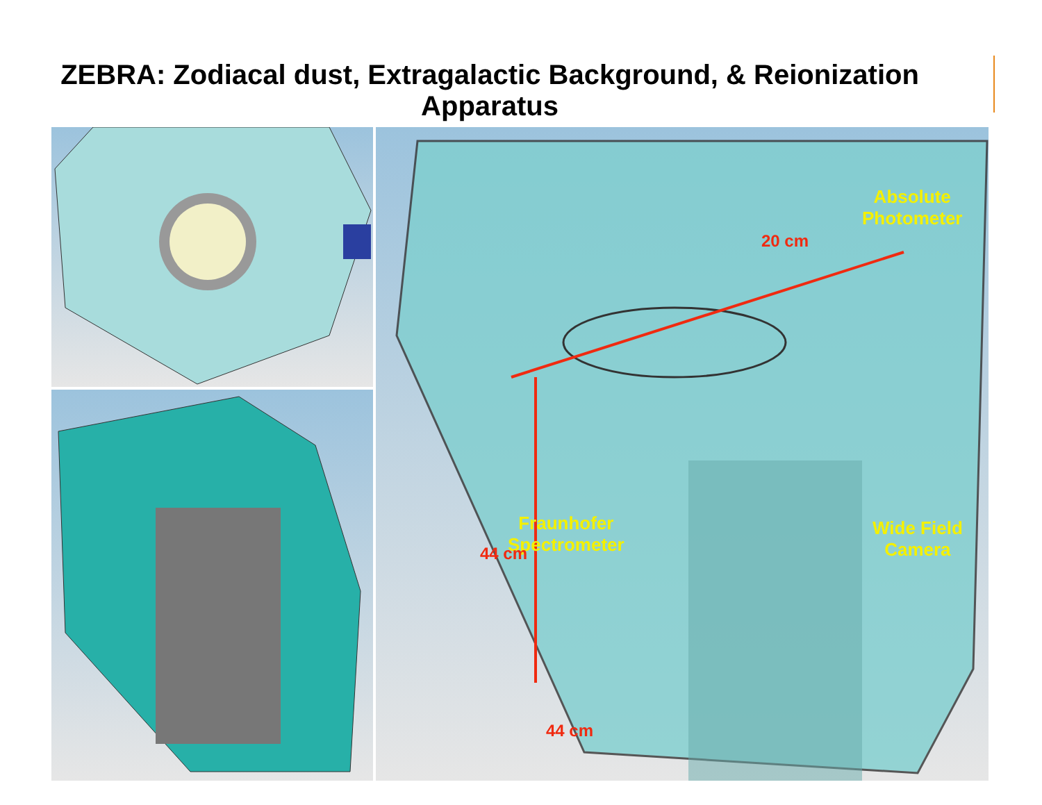ZEBRA: Zodiacal dust, Extragalactic Background, & Reionization Apparatus
Absolute
Photometer
20 cm
Fraunhofer
Spectrometer
Wide Field
Camera
44 cm
44 cm